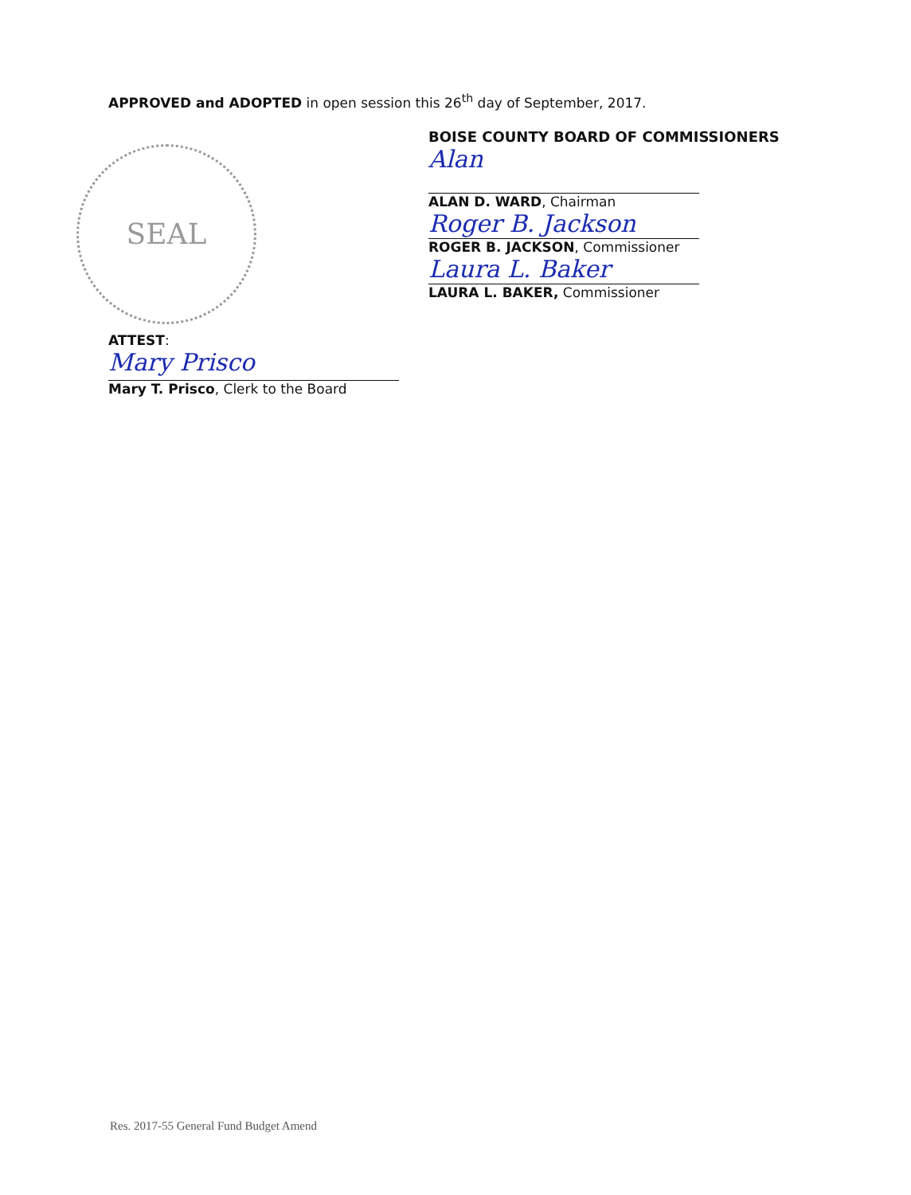APPROVED and ADOPTED in open session this 26<sup>th</sup> day of September, 2017.
SEAL
ATTEST:
Mary Prisco
Mary T. Prisco, Clerk to the Board
BOISE COUNTY BOARD OF COMMISSIONERS
Alan
ALAN D. WARD, Chairman
Roger B. Jackson
ROGER B. JACKSON, Commissioner
Laura L. Baker
LAURA L. BAKER, Commissioner
Res. 2017-55 General Fund Budget Amend